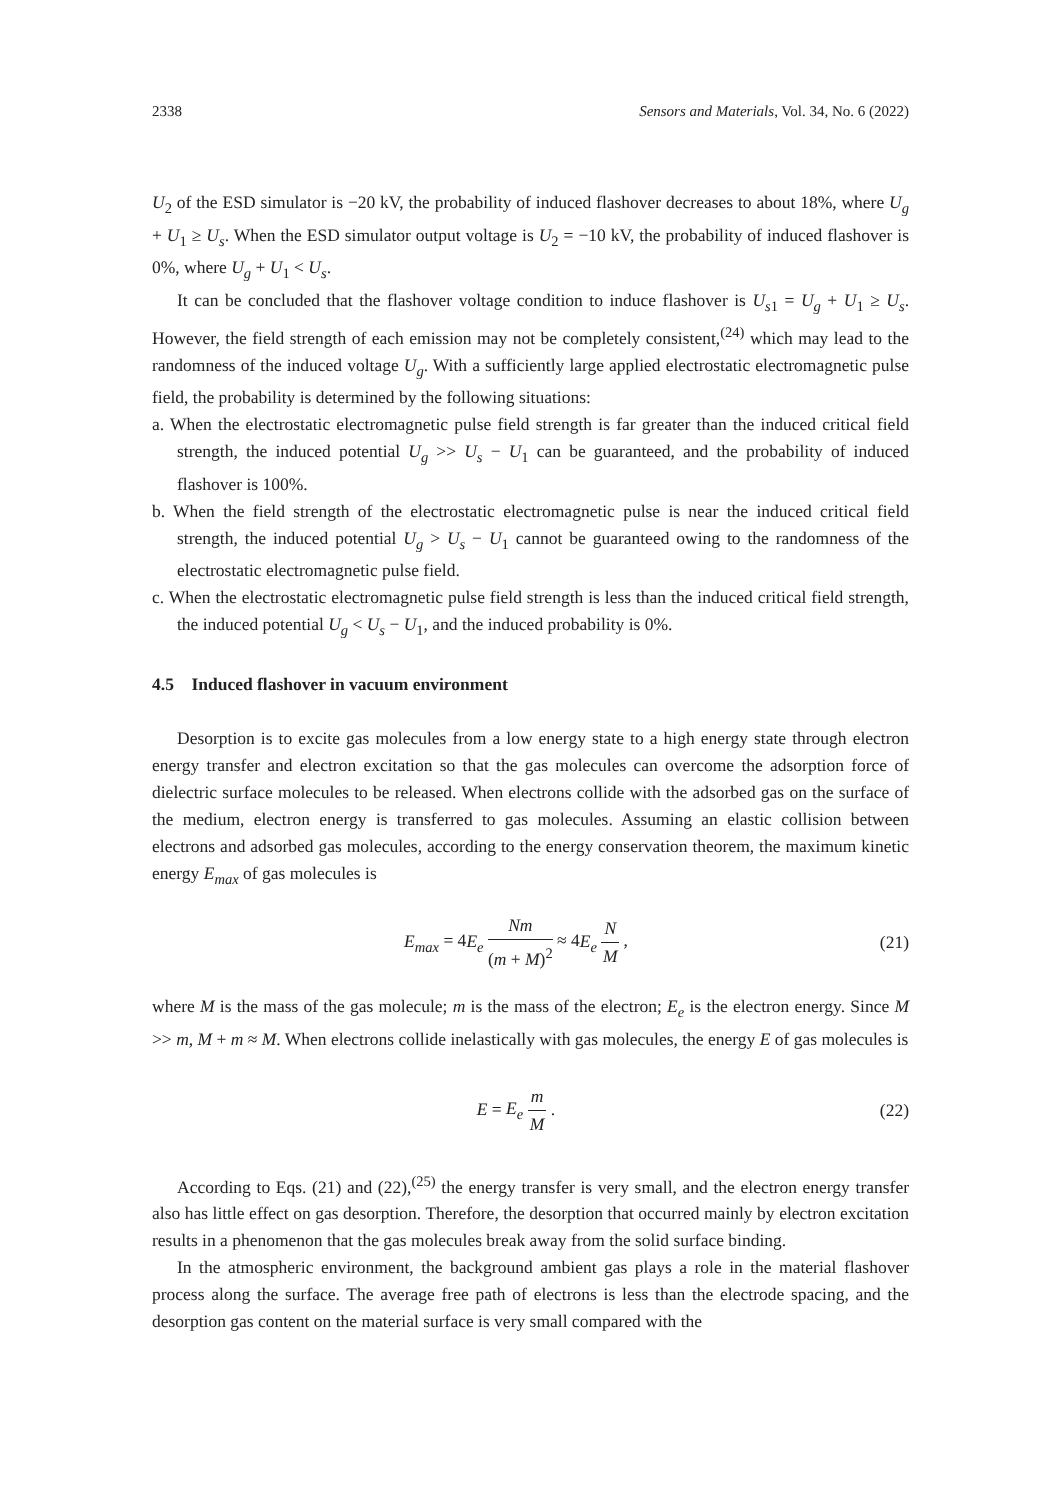2338 Sensors and Materials, Vol. 34, No. 6 (2022)
U<sub>2</sub> of the ESD simulator is −20 kV, the probability of induced flashover decreases to about 18%, where U<sub>g</sub> + U<sub>1</sub> ≥ U<sub>s</sub>. When the ESD simulator output voltage is U<sub>2</sub> = −10 kV, the probability of induced flashover is 0%, where U<sub>g</sub> + U<sub>1</sub> < U<sub>s</sub>.
It can be concluded that the flashover voltage condition to induce flashover is U<sub>s1</sub> = U<sub>g</sub> + U<sub>1</sub> ≥ U<sub>s</sub>. However, the field strength of each emission may not be completely consistent,<sup>(24)</sup> which may lead to the randomness of the induced voltage U<sub>g</sub>. With a sufficiently large applied electrostatic electromagnetic pulse field, the probability is determined by the following situations:
a. When the electrostatic electromagnetic pulse field strength is far greater than the induced critical field strength, the induced potential U<sub>g</sub> >> U<sub>s</sub> − U<sub>1</sub> can be guaranteed, and the probability of induced flashover is 100%.
b. When the field strength of the electrostatic electromagnetic pulse is near the induced critical field strength, the induced potential U<sub>g</sub> > U<sub>s</sub> − U<sub>1</sub> cannot be guaranteed owing to the randomness of the electrostatic electromagnetic pulse field.
c. When the electrostatic electromagnetic pulse field strength is less than the induced critical field strength, the induced potential U<sub>g</sub> < U<sub>s</sub> − U<sub>1</sub>, and the induced probability is 0%.
4.5 Induced flashover in vacuum environment
Desorption is to excite gas molecules from a low energy state to a high energy state through electron energy transfer and electron excitation so that the gas molecules can overcome the adsorption force of dielectric surface molecules to be released. When electrons collide with the adsorbed gas on the surface of the medium, electron energy is transferred to gas molecules. Assuming an elastic collision between electrons and adsorbed gas molecules, according to the energy conservation theorem, the maximum kinetic energy E<sub>max</sub> of gas molecules is
E<sub>max</sub> = 4E<sub>e</sub> Nm (m + M)<sup>2</sup> ≈ 4E<sub>e</sub> N M , (21)
where M is the mass of the gas molecule; m is the mass of the electron; E<sub>e</sub> is the electron energy. Since M >> m, M + m ≈ M. When electrons collide inelastically with gas molecules, the energy E of gas molecules is
E = E<sub>e</sub> m M . (22)
According to Eqs. (21) and (22),<sup>(25)</sup> the energy transfer is very small, and the electron energy transfer also has little effect on gas desorption. Therefore, the desorption that occurred mainly by electron excitation results in a phenomenon that the gas molecules break away from the solid surface binding.
In the atmospheric environment, the background ambient gas plays a role in the material flashover process along the surface. The average free path of electrons is less than the electrode spacing, and the desorption gas content on the material surface is very small compared with the